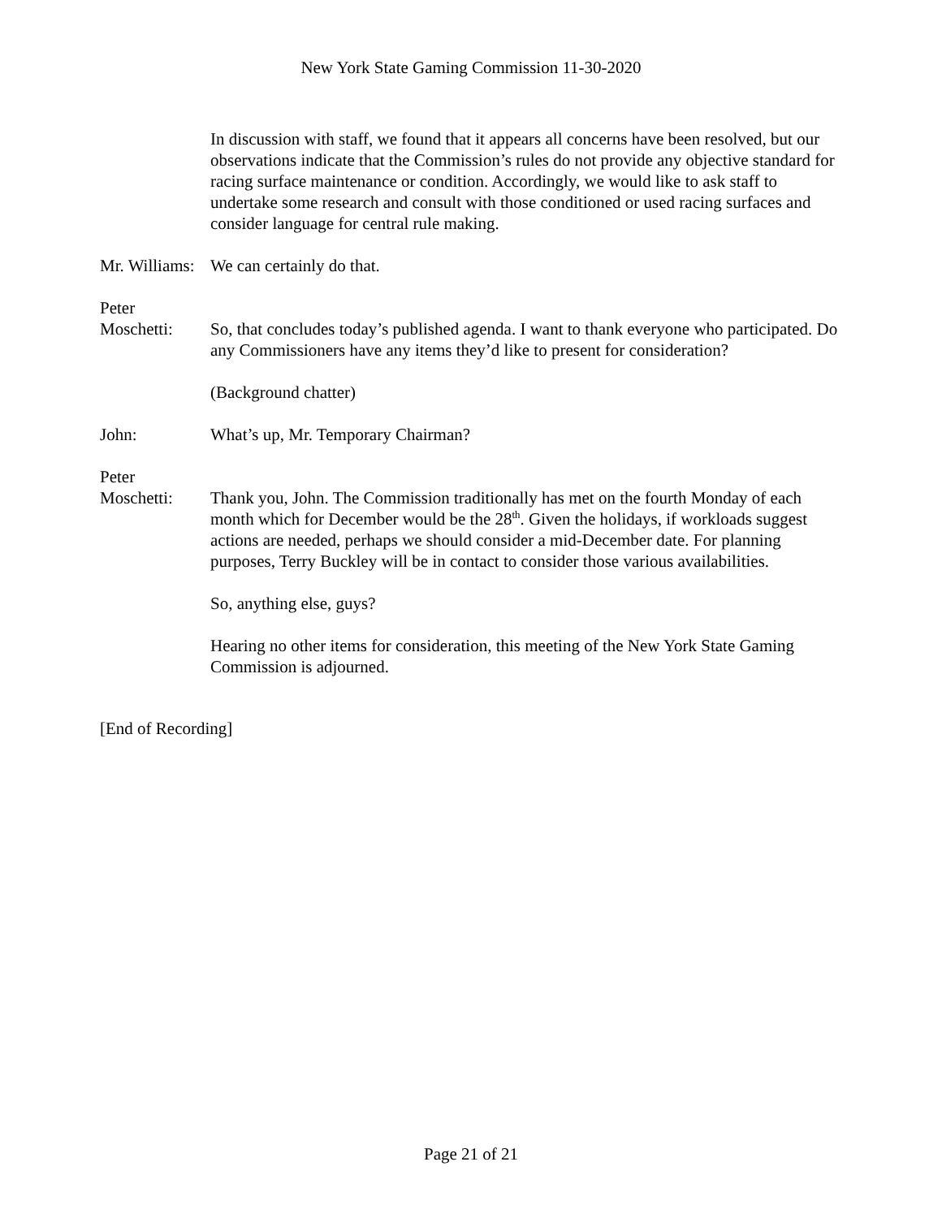New York State Gaming Commission 11-30-2020
In discussion with staff, we found that it appears all concerns have been resolved, but our observations indicate that the Commission’s rules do not provide any objective standard for racing surface maintenance or condition. Accordingly, we would like to ask staff to undertake some research and consult with those conditioned or used racing surfaces and consider language for central rule making.
Mr. Williams:
We can certainly do that.
Peter
Moschetti:
So, that concludes today’s published agenda. I want to thank everyone who participated. Do any Commissioners have any items they’d like to present for consideration?
(Background chatter)
John: What’s up, Mr. Temporary Chairman?
Peter
Moschetti:
Thank you, John. The Commission traditionally has met on the fourth Monday of each month which for December would be the 28<sup>th</sup>. Given the holidays, if workloads suggest actions are needed, perhaps we should consider a mid-December date. For planning purposes, Terry Buckley will be in contact to consider those various availabilities.
So, anything else, guys?
Hearing no other items for consideration, this meeting of the New York State Gaming Commission is adjourned.
[End of Recording]
Page 21 of 21